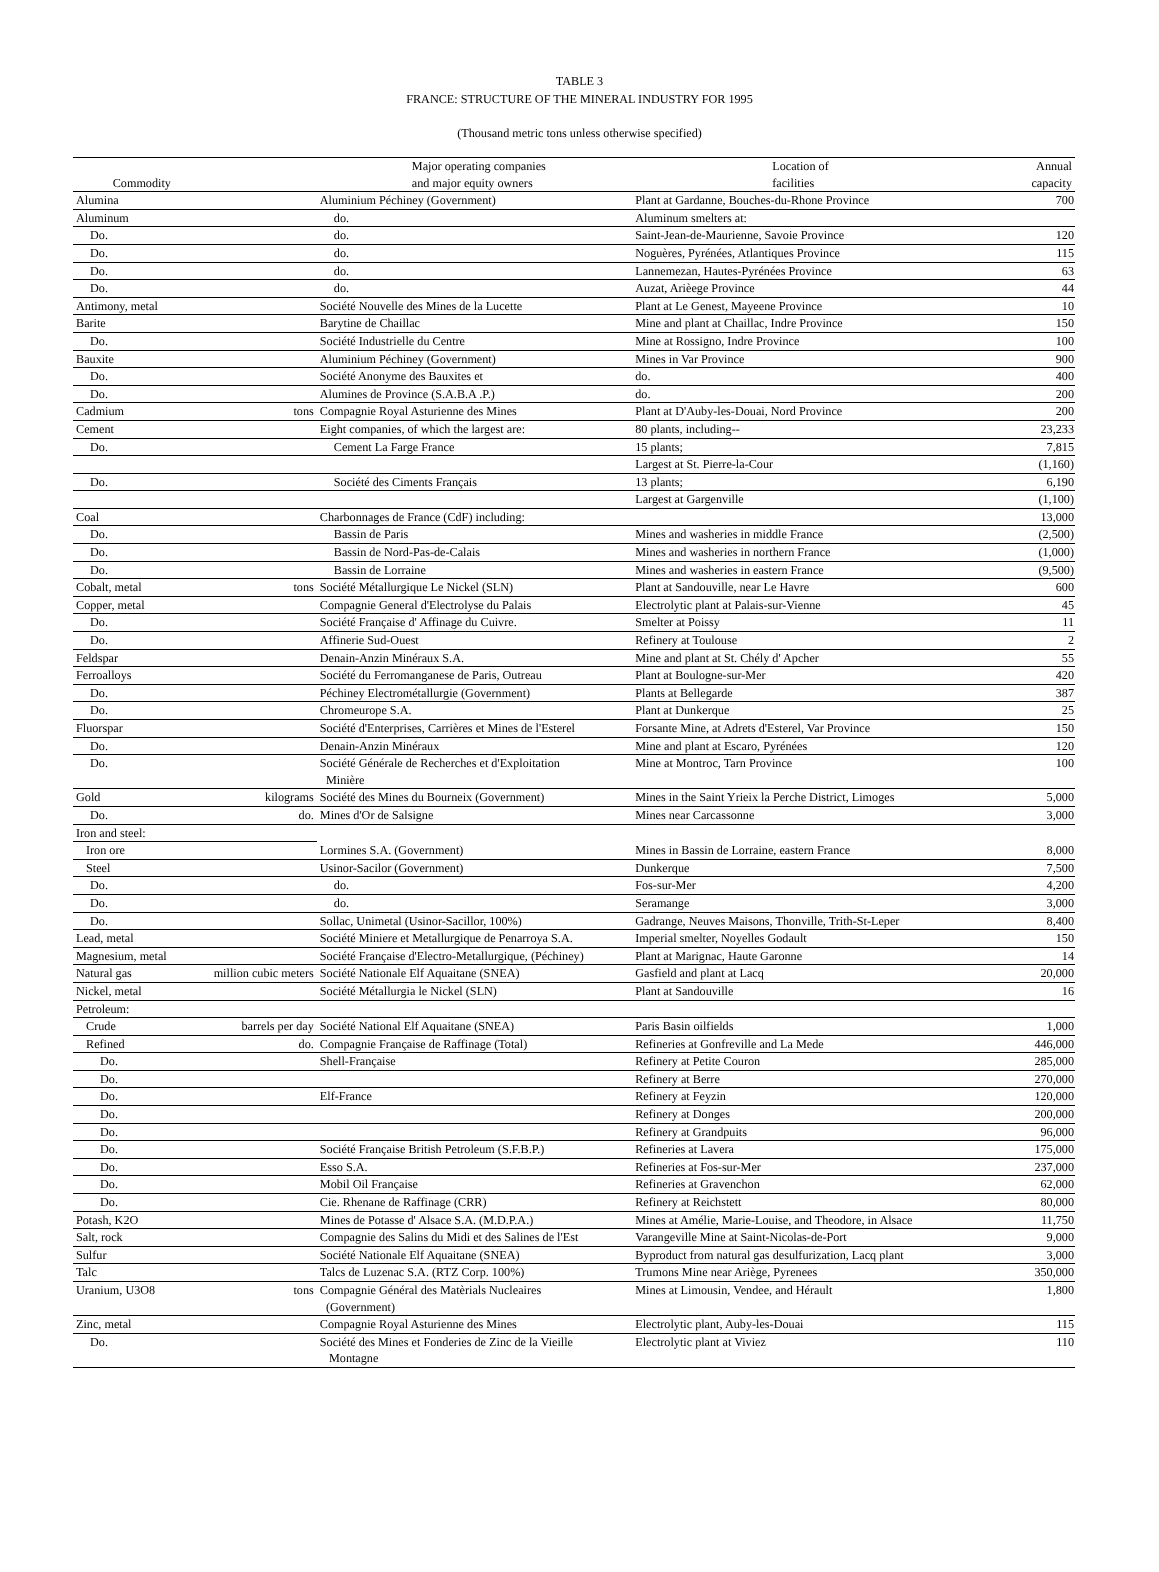TABLE 3
FRANCE: STRUCTURE OF THE MINERAL INDUSTRY FOR 1995
(Thousand metric tons unless otherwise specified)
| Commodity | | Major operating companies and major equity owners | Location of facilities | Annual capacity |
| --- | --- | --- | --- | --- |
| Alumina | | Aluminium Péchiney (Government) | Plant at Gardanne, Bouches-du-Rhone Province | 700 |
| Aluminum | | do. | Aluminum smelters at: | |
| Do. | | do. | Saint-Jean-de-Maurienne, Savoie Province | 120 |
| Do. | | do. | Noguères, Pyrénées, Atlantiques Province | 115 |
| Do. | | do. | Lannemezan, Hautes-Pyrénées Province | 63 |
| Do. | | do. | Auzat, Arièege Province | 44 |
| Antimony, metal | | Société Nouvelle des Mines de la Lucette | Plant at Le Genest, Mayeene Province | 10 |
| Barite | | Barytine de Chaillac | Mine and plant at Chaillac, Indre Province | 150 |
| Do. | | Société Industrielle du Centre | Mine at Rossigno, Indre Province | 100 |
| Bauxite | | Aluminium Péchiney (Government) | Mines in Var Province | 900 |
| Do. | | Société Anonyme des Bauxites et | do. | 400 |
| Do. | | Alumines de Province (S.A.B.A .P.) | do. | 200 |
| Cadmium | tons | Compagnie Royal Asturienne des Mines | Plant at D'Auby-les-Douai, Nord Province | 200 |
| Cement | | Eight companies, of which the largest are: | 80 plants, including-- | 23,233 |
| Do. | | Cement La Farge France | 15 plants; | 7,815 |
| | | | Largest at St. Pierre-la-Cour | (1,160) |
| Do. | | Société des Ciments Français | 13 plants; | 6,190 |
| | | | Largest at Gargenville | (1,100) |
| Coal | | Charbonnages de France (CdF) including: | | 13,000 |
| Do. | | Bassin de Paris | Mines and washeries in middle France | (2,500) |
| Do. | | Bassin de Nord-Pas-de-Calais | Mines and washeries in northern France | (1,000) |
| Do. | | Bassin de Lorraine | Mines and washeries in eastern France | (9,500) |
| Cobalt, metal | tons | Société Métallurgique Le Nickel (SLN) | Plant at Sandouville, near Le Havre | 600 |
| Copper, metal | | Compagnie General d'Electrolyse du Palais | Electrolytic plant at Palais-sur-Vienne | 45 |
| Do. | | Société Française d' Affinage du Cuivre. | Smelter at Poissy | 11 |
| Do. | | Affinerie Sud-Ouest | Refinery at Toulouse | 2 |
| Feldspar | | Denain-Anzin Minéraux S.A. | Mine and plant at St. Chély d' Apcher | 55 |
| Ferroalloys | | Société du Ferromanganese de Paris, Outreau | Plant at Boulogne-sur-Mer | 420 |
| Do. | | Péchiney Electrométallurgie (Government) | Plants at Bellegarde | 387 |
| Do. | | Chromeurope S.A. | Plant at Dunkerque | 25 |
| Fluorspar | | Société d'Enterprises, Carrières et Mines de l'Esterel | Forsante Mine, at Adrets d'Esterel, Var Province | 150 |
| Do. | | Denain-Anzin Minéraux | Mine and plant at Escaro, Pyrénées | 120 |
| Do. | | Société Générale de Recherches et d'Exploitation Minière | Mine at Montroc, Tarn Province | 100 |
| Gold | kilograms | Société des Mines du Bourneix (Government) | Mines in the Saint Yrieix la Perche District, Limoges | 5,000 |
| Do. | do. | Mines d'Or de Salsigne | Mines near Carcassonne | 3,000 |
| Iron and steel: | | | | |
| Iron ore | | Lormines S.A. (Government) | Mines in Bassin de Lorraine, eastern France | 8,000 |
| Steel | | Usinor-Sacilor (Government) | Dunkerque | 7,500 |
| Do. | | do. | Fos-sur-Mer | 4,200 |
| Do. | | do. | Seramange | 3,000 |
| Do. | | Sollac, Unimetal (Usinor-Sacillor, 100%) | Gadrange, Neuves Maisons, Thonville, Trith-St-Leper | 8,400 |
| Lead, metal | | Société Miniere et Metallurgique de Penarroya S.A. | Imperial smelter, Noyelles Godault | 150 |
| Magnesium, metal | | Société Française d'Electro-Metallurgique, (Péchiney) | Plant at Marignac, Haute Garonne | 14 |
| Natural gas | million cubic meters | Société Nationale Elf Aquaitane (SNEA) | Gasfield and plant at Lacq | 20,000 |
| Nickel, metal | | Société Métallurgia le Nickel (SLN) | Plant at Sandouville | 16 |
| Petroleum: | | | | |
| Crude | barrels per day | Société National Elf Aquaitane (SNEA) | Paris Basin oilfields | 1,000 |
| Refined | do. | Compagnie Française de Raffinage (Total) | Refineries at Gonfreville and La Mede | 446,000 |
| Do. | | Shell-Française | Refinery at Petite Couron | 285,000 |
| Do. | | | Refinery at Berre | 270,000 |
| Do. | | Elf-France | Refinery at Feyzin | 120,000 |
| Do. | | | Refinery at Donges | 200,000 |
| Do. | | | Refinery at Grandpuits | 96,000 |
| Do. | | Société Française British Petroleum (S.F.B.P.) | Refineries at Lavera | 175,000 |
| Do. | | Esso S.A. | Refineries at Fos-sur-Mer | 237,000 |
| Do. | | Mobil Oil Française | Refineries at Gravenchon | 62,000 |
| Do. | | Cie. Rhenane de Raffinage (CRR) | Refinery at Reichstett | 80,000 |
| Potash, K2O | | Mines de Potasse d' Alsace S.A. (M.D.P.A.) | Mines at Amélie, Marie-Louise, and Theodore, in Alsace | 11,750 |
| Salt, rock | | Compagnie des Salins du Midi et des Salines de l'Est | Varangeville Mine at Saint-Nicolas-de-Port | 9,000 |
| Sulfur | | Société Nationale Elf Aquaitane (SNEA) | Byproduct from natural gas desulfurization, Lacq plant | 3,000 |
| Talc | | Talcs de Luzenac S.A. (RTZ Corp. 100%) | Trumons Mine near Ariège, Pyrenees | 350,000 |
| Uranium, U3O8 | tons | Compagnie Général des Matèrials Nucleaires (Government) | Mines at Limousin, Vendee, and Hérault | 1,800 |
| Zinc, metal | | Compagnie Royal Asturienne des Mines | Electrolytic plant, Auby-les-Douai | 115 |
| Do. | | Société des Mines et Fonderies de Zinc de la Vieille Montagne | Electrolytic plant at Viviez | 110 |